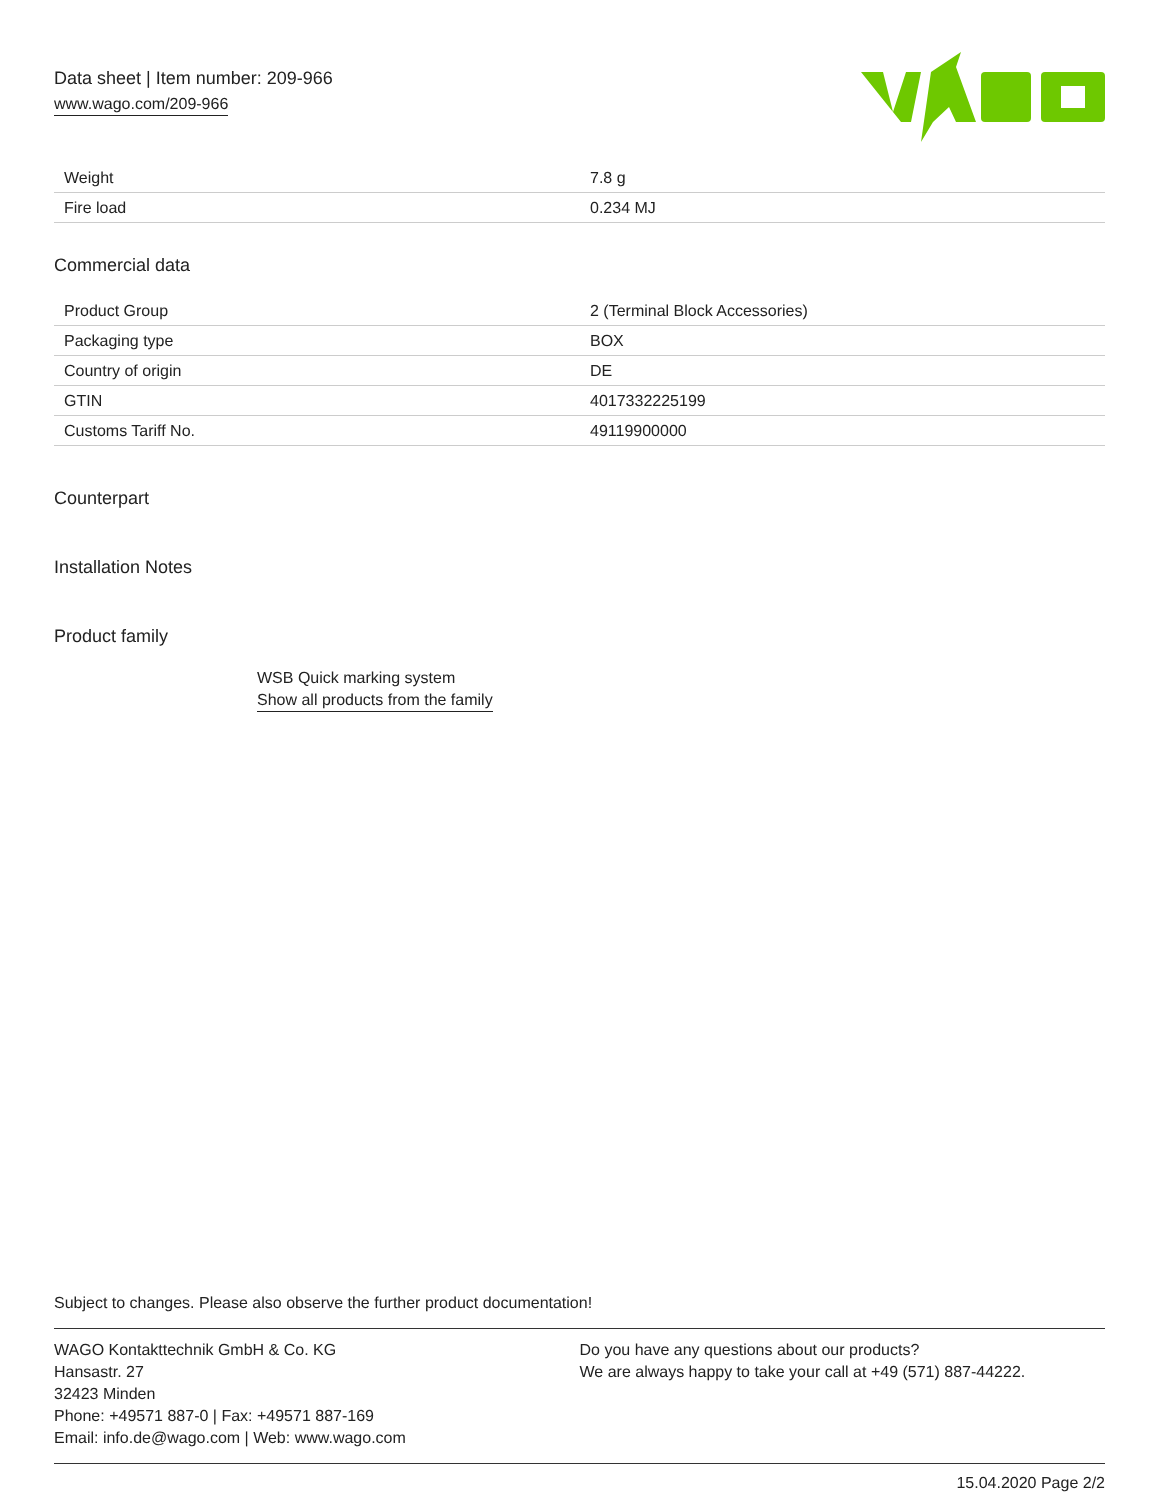Data sheet | Item number: 209-966
www.wago.com/209-966
| Weight | 7.8 g |
| Fire load | 0.234 MJ |
Commercial data
| Product Group | 2 (Terminal Block Accessories) |
| Packaging type | BOX |
| Country of origin | DE |
| GTIN | 4017332225199 |
| Customs Tariff No. | 49119900000 |
Counterpart
Installation Notes
Product family
WSB Quick marking system
Show all products from the family
Subject to changes. Please also observe the further product documentation!
WAGO Kontakttechnik GmbH & Co. KG
Hansastr. 27
32423 Minden
Phone: +49571 887-0 | Fax: +49571 887-169
Email: info.de@wago.com | Web: www.wago.com
Do you have any questions about our products?
We are always happy to take your call at +49 (571) 887-44222.
15.04.2020 Page 2/2